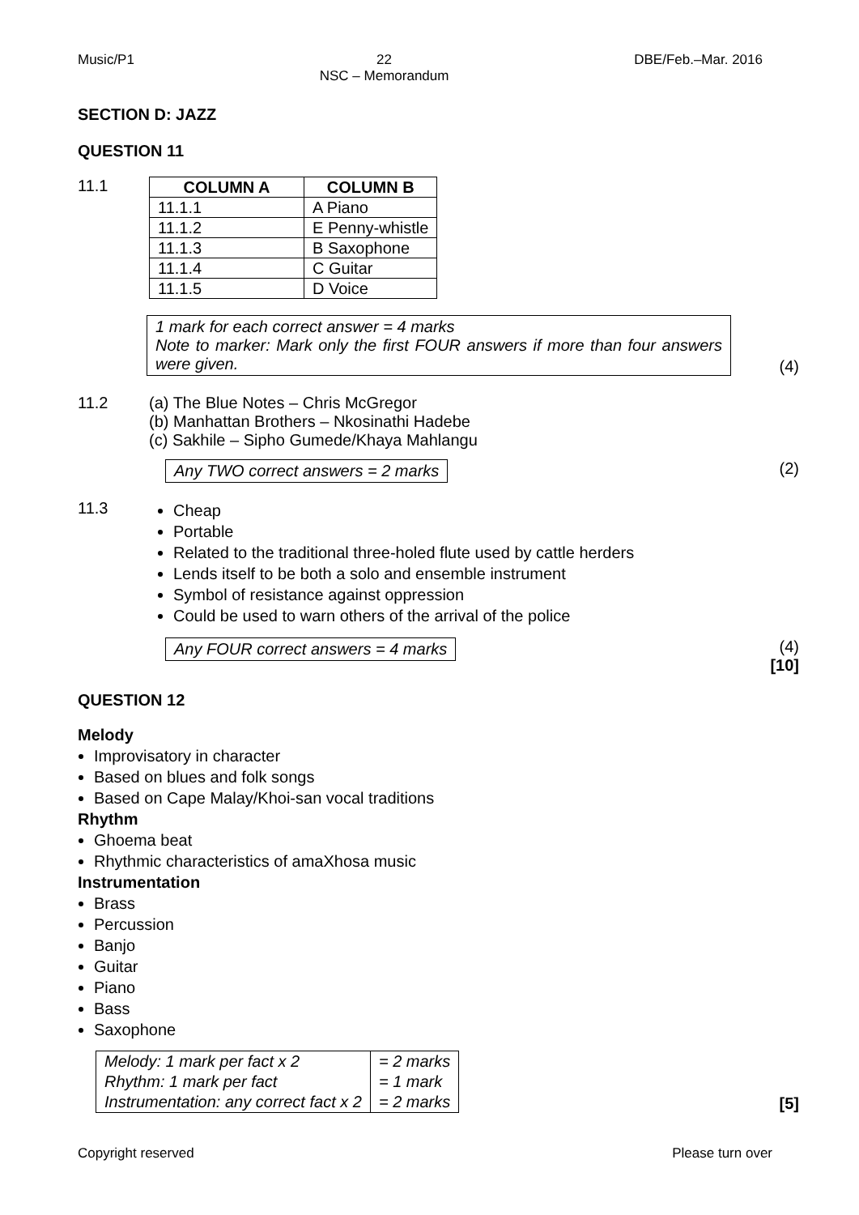Music/P1 22
NSC – Memorandum DBE/Feb.–Mar. 2016
SECTION D: JAZZ
QUESTION 11
11.1
| COLUMN A | COLUMN B |
| --- | --- |
| 11.1.1 | A Piano |
| 11.1.2 | E Penny-whistle |
| 11.1.3 | B Saxophone |
| 11.1.4 | C Guitar |
| 11.1.5 | D Voice |
1 mark for each correct answer = 4 marks
Note to marker: Mark only the first FOUR answers if more than four answers were given.
(4)
11.2 (a) The Blue Notes – Chris McGregor
(b) Manhattan Brothers – Nkosinathi Hadebe
(c) Sakhile – Sipho Gumede/Khaya Mahlangu
Any TWO correct answers = 2 marks
(2)
11.3
Cheap
Portable
Related to the traditional three-holed flute used by cattle herders
Lends itself to be both a solo and ensemble instrument
Symbol of resistance against oppression
Could be used to warn others of the arrival of the police
Any FOUR correct answers = 4 marks
(4)
[10]
QUESTION 12
Melody
Improvisatory in character
Based on blues and folk songs
Based on Cape Malay/Khoi-san vocal traditions
Rhythm
Ghoema beat
Rhythmic characteristics of amaXhosa music
Instrumentation
Brass
Percussion
Banjo
Guitar
Piano
Bass
Saxophone
| Melody: 1 mark per fact x 2 | = 2 marks |
| Rhythm: 1 mark per fact | = 1 mark |
| Instrumentation: any correct fact x 2 | = 2 marks |
[5]
Copyright reserved Please turn over